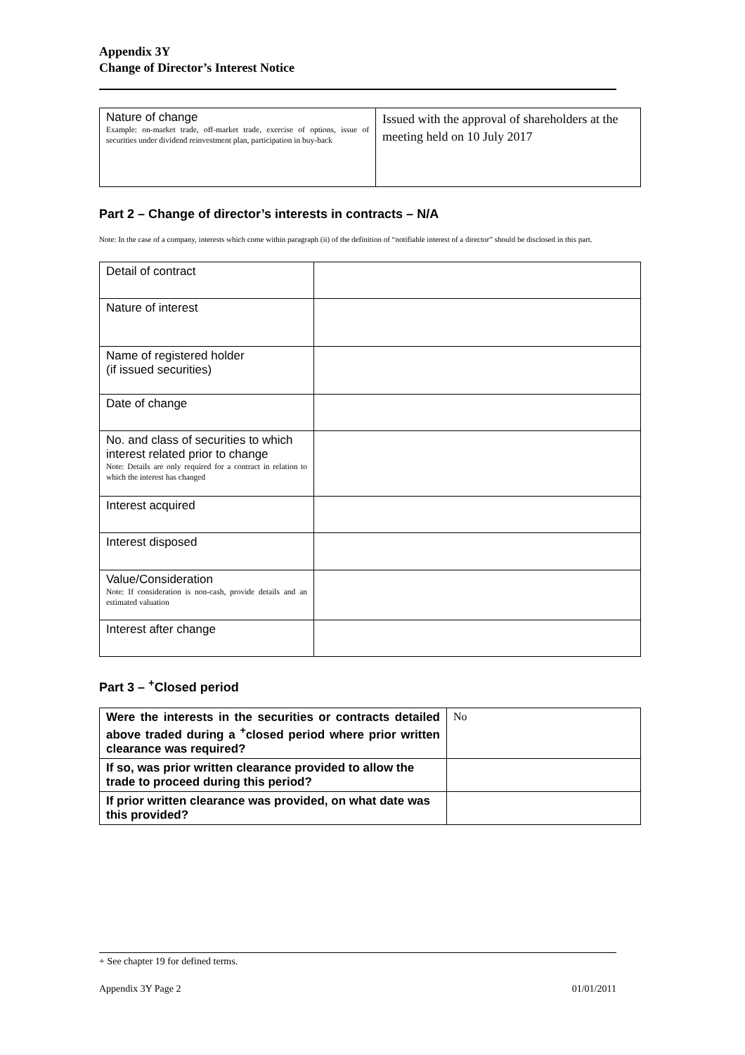Appendix 3Y
Change of Director’s Interest Notice
| Nature of change Example: on-market trade, off-market trade, exercise of options, issue of securities under dividend reinvestment plan, participation in buy-back | Issued with the approval of shareholders at the meeting held on 10 July 2017 |
Part 2 – Change of director’s interests in contracts – N/A
Note: In the case of a company, interests which come within paragraph (ii) of the definition of “notifiable interest of a director” should be disclosed in this part.
| Detail of contract | |
| Nature of interest | |
| Name of registered holder (if issued securities) | |
| Date of change | |
| No. and class of securities to which interest related prior to change Note: Details are only required for a contract in relation to which the interest has changed | |
| Interest acquired | |
| Interest disposed | |
| Value/Consideration Note: If consideration is non-cash, provide details and an estimated valuation | |
| Interest after change | |
Part 3 – <sup>+</sup>Closed period
| Were the interests in the securities or contracts detailed above traded during a <sup>+</sup>closed period where prior written clearance was required? | No |
| If so, was prior written clearance provided to allow the trade to proceed during this period? | |
| If prior written clearance was provided, on what date was this provided? | |
+ See chapter 19 for defined terms.
Appendix 3Y Page 2 01/01/2011